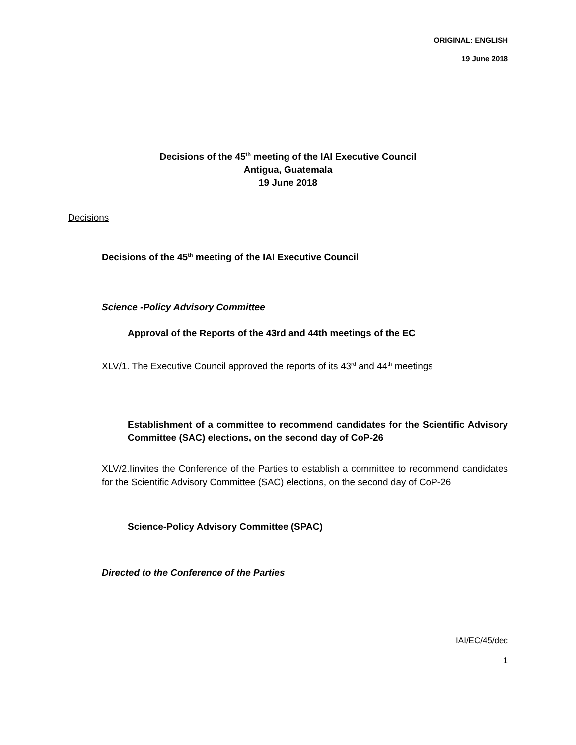ORIGINAL: ENGLISH
19 June 2018
Decisions of the 45<sup>th</sup> meeting of the IAI Executive Council
Antigua, Guatemala
19 June 2018
Decisions
Decisions of the 45<sup>th</sup> meeting of the IAI Executive Council
Science -Policy Advisory Committee
Approval of the Reports of the 43rd and 44th meetings of the EC
XLV/1. The Executive Council approved the reports of its 43<sup>rd</sup> and 44<sup>th</sup> meetings
Establishment of a committee to recommend candidates for the Scientific Advisory Committee (SAC) elections, on the second day of CoP-26
XLV/2.Iinvites the Conference of the Parties to establish a committee to recommend candidates for the Scientific Advisory Committee (SAC) elections, on the second day of CoP-26
Science-Policy Advisory Committee (SPAC)
Directed to the Conference of the Parties
IAI/EC/45/dec
1